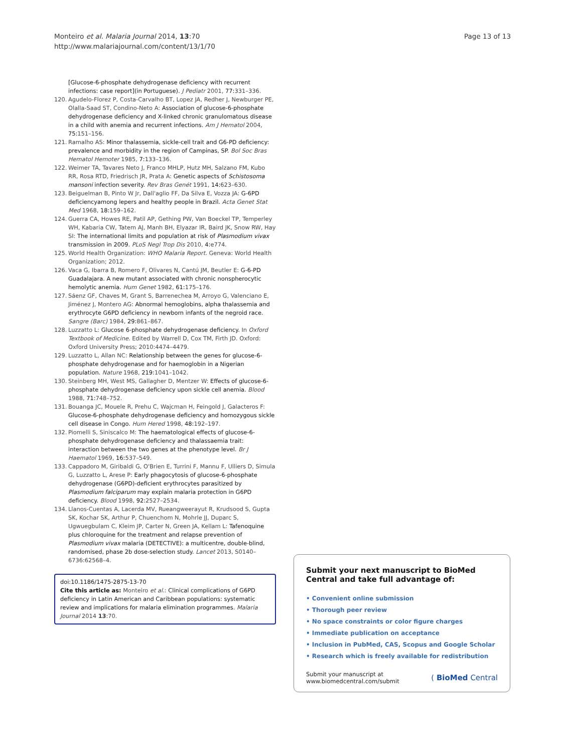Monteiro et al. Malaria Journal 2014, 13:70
http://www.malariajournal.com/content/13/1/70
Page 13 of 13
[Glucose-6-phosphate dehydrogenase deficiency with recurrent infections: case report](in Portuguese). J Pediatr 2001, 77: 331–336.
120. Agudelo-Florez P, Costa-Carvalho BT, Lopez JA, Redher J, Newburger PE, Olalla-Saad ST, Condino-Neto A: Association of glucose-6-phosphate dehydrogenase deficiency and X-linked chronic granulomatous disease in a child with anemia and recurrent infections. Am J Hematol 2004, 75: 151–156.
121. Ramalho AS: Minor thalassemia, sickle-cell trait and G6-PD deficiency: prevalence and morbidity in the region of Campinas, SP. Bol Soc Bras Hematol Hemoter 1985, 7: 133–136.
122. Weimer TA, Tavares Neto J, Franco MHLP, Hutz MH, Salzano FM, Kubo RR, Rosa RTD, Friedrisch JR, Prata A: Genetic aspects of Schistosoma mansoni infection severity. Rev Bras Genét 1991, 14: 623–630.
123. Beiguelman B, Pinto W Jr, Dall'aglio FF, Da Silva E, Vozza JA: G-6PD deficiencyamong lepers and healthy people in Brazil. Acta Genet Stat Med 1968, 18: 159–162.
124. Guerra CA, Howes RE, Patil AP, Gething PW, Van Boeckel TP, Temperley WH, Kabaria CW, Tatem AJ, Manh BH, Elyazar IR, Baird JK, Snow RW, Hay SI: The international limits and population at risk of Plasmodium vivax transmission in 2009. PLoS Negl Trop Dis 2010, 4: e774.
125. World Health Organization: WHO Malaria Report. Geneva: World Health Organization; 2012.
126. Vaca G, Ibarra B, Romero F, Olivares N, Cantú JM, Beutler E: G-6-PD Guadalajara. A new mutant associated with chronic nonspherocytic hemolytic anemia. Hum Genet 1982, 61: 175–176.
127. Sáenz GF, Chaves M, Grant S, Barrenechea M, Arroyo G, Valenciano E, Jiménez J, Montero AG: Abnormal hemoglobins, alpha thalassemia and erythrocyte G6PD deficiency in newborn infants of the negroid race. Sangre (Barc) 1984, 29: 861–867.
128. Luzzatto L: Glucose 6-phosphate dehydrogenase deficiency. In Oxford Textbook of Medicine. Edited by Warrell D, Cox TM, Firth JD. Oxford: Oxford University Press; 2010:4474–4479.
129. Luzzatto L, Allan NC: Relationship between the genes for glucose-6-phosphate dehydrogenase and for haemoglobin in a Nigerian population. Nature 1968, 219: 1041–1042.
130. Steinberg MH, West MS, Gallagher D, Mentzer W: Effects of glucose-6-phosphate dehydrogenase deficiency upon sickle cell anemia. Blood 1988, 71: 748–752.
131. Bouanga JC, Mouele R, Prehu C, Wajcman H, Feingold J, Galacteros F: Glucose-6-phosphate dehydrogenase deficiency and homozygous sickle cell disease in Congo. Hum Hered 1998, 48: 192–197.
132. Piomelli S, Siniscalco M: The haematological effects of glucose-6-phosphate dehydrogenase deficiency and thalassaemia trait: interaction between the two genes at the phenotype level. Br J Haematol 1969, 16: 537–549.
133. Cappadoro M, Giribaldi G, O'Brien E, Turrini F, Mannu F, Ulliers D, Simula G, Luzzatto L, Arese P: Early phagocytosis of glucose-6-phosphate dehydrogenase (G6PD)-deficient erythrocytes parasitized by Plasmodium falciparum may explain malaria protection in G6PD deficiency. Blood 1998, 92: 2527–2534.
134. Llanos-Cuentas A, Lacerda MV, Rueangweerayut R, Krudsood S, Gupta SK, Kochar SK, Arthur P, Chuenchom N, Mohrle JJ, Duparc S, Ugwuegbulam C, Kleim JP, Carter N, Green JA, Kellam L: Tafenoquine plus chloroquine for the treatment and relapse prevention of Plasmodium vivax malaria (DETECTIVE): a multicentre, double-blind, randomised, phase 2b dose-selection study. Lancet 2013, S0140–6736:62568–4.
doi:10.1186/1475-2875-13-70
Cite this article as: Monteiro et al.: Clinical complications of G6PD deficiency in Latin American and Caribbean populations: systematic review and implications for malaria elimination programmes. Malaria Journal 2014 13:70.
Submit your next manuscript to BioMed Central and take full advantage of:
• Convenient online submission
• Thorough peer review
• No space constraints or color figure charges
• Immediate publication on acceptance
• Inclusion in PubMed, CAS, Scopus and Google Scholar
• Research which is freely available for redistribution
Submit your manuscript at
www.biomedcentral.com/submit
( BioMed Central